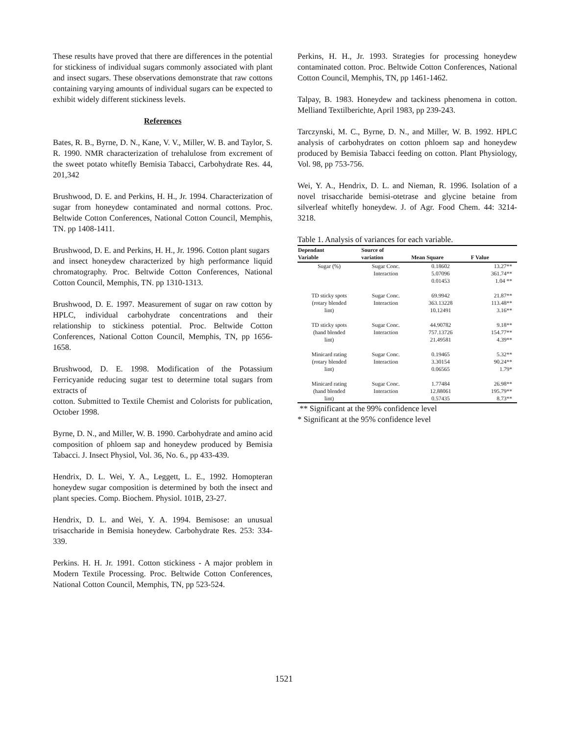These results have proved that there are differences in the potential for stickiness of individual sugars commonly associated with plant and insect sugars. These observations demonstrate that raw cottons containing varying amounts of individual sugars can be expected to exhibit widely different stickiness levels.
References
Bates, R. B., Byrne, D. N., Kane, V. V., Miller, W. B. and Taylor, S. R. 1990. NMR characterization of trehalulose from excrement of the sweet potato whitefly Bemisia Tabacci, Carbohydrate Res. 44, 201,342
Brushwood, D. E. and Perkins, H. H., Jr. 1994. Characterization of sugar from honeydew contaminated and normal cottons. Proc. Beltwide Cotton Conferences, National Cotton Council, Memphis, TN. pp 1408-1411.
Brushwood, D. E. and Perkins, H. H., Jr. 1996. Cotton plant sugars
and insect honeydew characterized by high performance liquid chromatography. Proc. Beltwide Cotton Conferences, National Cotton Council, Memphis, TN. pp 1310-1313.
Brushwood, D. E. 1997. Measurement of sugar on raw cotton by HPLC, individual carbohydrate concentrations and their relationship to stickiness potential. Proc. Beltwide Cotton Conferences, National Cotton Council, Memphis, TN, pp 1656-1658.
Brushwood, D. E. 1998. Modification of the Potassium Ferricyanide reducing sugar test to determine total sugars from extracts of
cotton. Submitted to Textile Chemist and Colorists for publication, October 1998.
Byrne, D. N., and Miller, W. B. 1990. Carbohydrate and amino acid composition of phloem sap and honeydew produced by Bemisia Tabacci. J. Insect Physiol, Vol. 36, No. 6., pp 433-439.
Hendrix, D. L. Wei, Y. A., Leggett, L. E., 1992. Homopteran honeydew sugar composition is determined by both the insect and plant species. Comp. Biochem. Physiol. 101B, 23-27.
Hendrix, D. L. and Wei, Y. A. 1994. Bemisose: an unusual trisaccharide in Bemisia honeydew. Carbohydrate Res. 253: 334-339.
Perkins. H. H. Jr. 1991. Cotton stickiness - A major problem in Modern Textile Processing. Proc. Beltwide Cotton Conferences, National Cotton Council, Memphis, TN, pp 523-524.
Perkins, H. H., Jr. 1993. Strategies for processing honeydew contaminated cotton. Proc. Beltwide Cotton Conferences, National Cotton Council, Memphis, TN, pp 1461-1462.
Talpay, B. 1983. Honeydew and tackiness phenomena in cotton. Melliand Textilberichte, April 1983, pp 239-243.
Tarczynski, M. C., Byrne, D. N., and Miller, W. B. 1992. HPLC analysis of carbohydrates on cotton phloem sap and honeydew produced by Bemisia Tabacci feeding on cotton. Plant Physiology, Vol. 98, pp 753-756.
Wei, Y. A., Hendrix, D. L. and Nieman, R. 1996. Isolation of a novel trisaccharide bemisi-otetrase and glycine betaine from silverleaf whitefly honeydew. J. of Agr. Food Chem. 44: 3214-3218.
Table 1. Analysis of variances for each variable.
| Dependant Variable | Source of variation | Mean Square | F Value |
| --- | --- | --- | --- |
| Sugar (%) | Sugar Conc. | 0.18602 | 13.27** |
| | Interaction | 5.07096 | 361.74** |
| | | 0.01453 | 1.04 ** |
| TD sticky spots | Sugar Conc. | 69.9942 | 21.87** |
| (rotary blended | Interaction | 363.13228 | 113.48** |
| lint) | | 10.12491 | 3.16** |
| TD sticky spots | Sugar Conc. | 44.90782 | 9.18** |
| (hand blended | Interaction | 757.13726 | 154.77** |
| lint) | | 21.49581 | 4.39** |
| Minicard rating | Sugar Conc. | 0.19465 | 5.32** |
| (rotary blended | Interaction | 3.30154 | 90.24** |
| lint) | | 0.06565 | 1.79* |
| Minicard rating | Sugar Conc. | 1.77484 | 26.98** |
| (hand blended | Interaction | 12.88061 | 195.79** |
| lint) | | 0.57435 | 8.73** |
** Significant at the 99% confidence level
* Significant at the 95% confidence level
1521